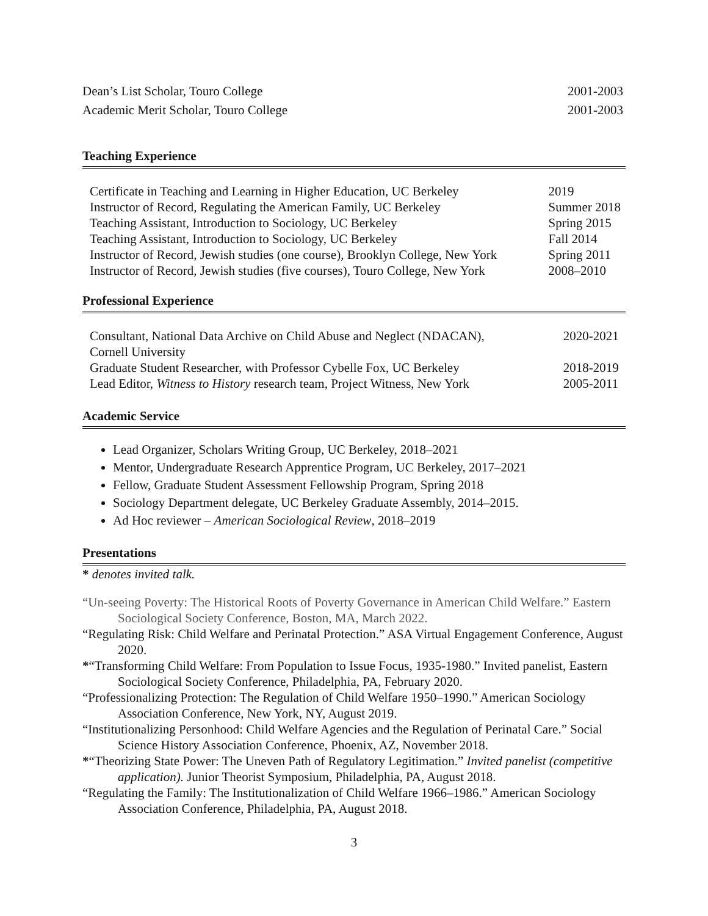| Dean’s List Scholar, Touro College | 2001-2003 |
| Academic Merit Scholar, Touro College | 2001-2003 |
Teaching Experience
| Certificate in Teaching and Learning in Higher Education, UC Berkeley | 2019 |
| Instructor of Record, Regulating the American Family, UC Berkeley | Summer 2018 |
| Teaching Assistant, Introduction to Sociology, UC Berkeley | Spring 2015 |
| Teaching Assistant, Introduction to Sociology, UC Berkeley | Fall 2014 |
| Instructor of Record, Jewish studies (one course), Brooklyn College, New York | Spring 2011 |
| Instructor of Record, Jewish studies (five courses), Touro College, New York | 2008–2010 |
Professional Experience
| Consultant, National Data Archive on Child Abuse and Neglect (NDACAN), Cornell University | 2020-2021 |
| Graduate Student Researcher, with Professor Cybelle Fox, UC Berkeley | 2018-2019 |
| Lead Editor, Witness to History research team, Project Witness, New York | 2005-2011 |
Academic Service
Lead Organizer, Scholars Writing Group, UC Berkeley, 2018–2021
Mentor, Undergraduate Research Apprentice Program, UC Berkeley, 2017–2021
Fellow, Graduate Student Assessment Fellowship Program, Spring 2018
Sociology Department delegate, UC Berkeley Graduate Assembly, 2014–2015.
Ad Hoc reviewer – American Sociological Review, 2018–2019
Presentations
* denotes invited talk.
“Un-seeing Poverty: The Historical Roots of Poverty Governance in American Child Welfare.” Eastern Sociological Society Conference, Boston, MA, March 2022.
“Regulating Risk: Child Welfare and Perinatal Protection.” ASA Virtual Engagement Conference, August 2020.
*“Transforming Child Welfare: From Population to Issue Focus, 1935-1980.” Invited panelist, Eastern Sociological Society Conference, Philadelphia, PA, February 2020.
“Professionalizing Protection: The Regulation of Child Welfare 1950–1990.” American Sociology Association Conference, New York, NY, August 2019.
“Institutionalizing Personhood: Child Welfare Agencies and the Regulation of Perinatal Care.” Social Science History Association Conference, Phoenix, AZ, November 2018.
*“Theorizing State Power: The Uneven Path of Regulatory Legitimation.” Invited panelist (competitive application). Junior Theorist Symposium, Philadelphia, PA, August 2018.
“Regulating the Family: The Institutionalization of Child Welfare 1966–1986.” American Sociology Association Conference, Philadelphia, PA, August 2018.
3